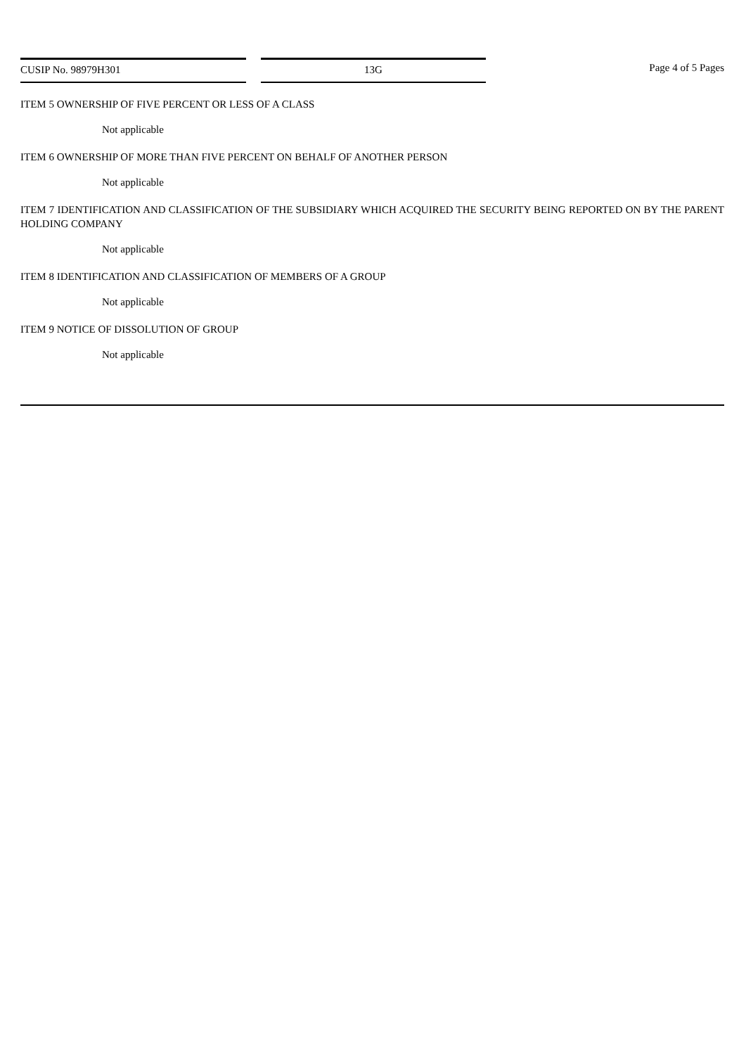CUSIP No. 98979H301 13G Page 4 of 5 Pages
ITEM 5 OWNERSHIP OF FIVE PERCENT OR LESS OF A CLASS
Not applicable
ITEM 6 OWNERSHIP OF MORE THAN FIVE PERCENT ON BEHALF OF ANOTHER PERSON
Not applicable
ITEM 7 IDENTIFICATION AND CLASSIFICATION OF THE SUBSIDIARY WHICH ACQUIRED THE SECURITY BEING REPORTED ON BY THE PARENT HOLDING COMPANY
Not applicable
ITEM 8 IDENTIFICATION AND CLASSIFICATION OF MEMBERS OF A GROUP
Not applicable
ITEM 9 NOTICE OF DISSOLUTION OF GROUP
Not applicable